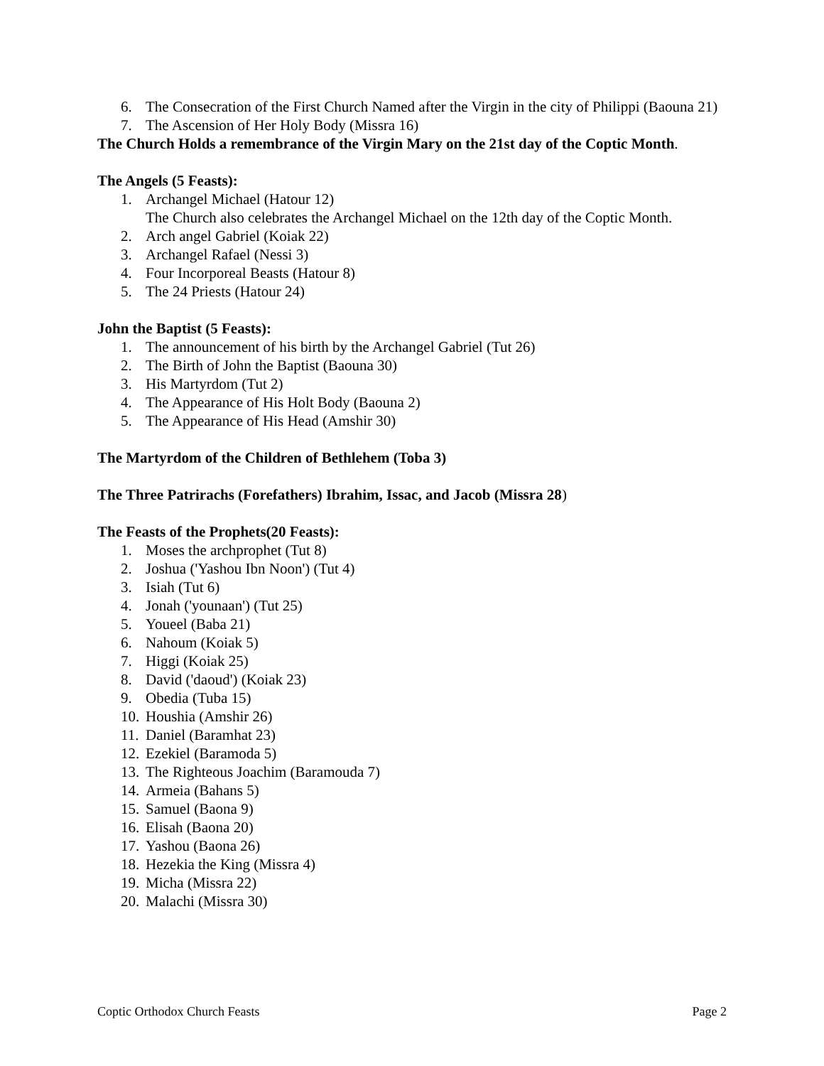6. The Consecration of the First Church Named after the Virgin in the city of Philippi (Baouna 21)
7. The Ascension of Her Holy Body (Missra 16)
The Church Holds a remembrance of the Virgin Mary on the 21st day of the Coptic Month.
The Angels (5 Feasts):
1. Archangel Michael (Hatour 12)
The Church also celebrates the Archangel Michael on the 12th day of the Coptic Month.
2. Arch angel Gabriel (Koiak 22)
3. Archangel Rafael (Nessi 3)
4. Four Incorporeal Beasts (Hatour 8)
5. The 24 Priests (Hatour 24)
John the Baptist (5 Feasts):
1. The announcement of his birth by the Archangel Gabriel (Tut 26)
2. The Birth of John the Baptist (Baouna 30)
3. His Martyrdom (Tut 2)
4. The Appearance of His Holt Body (Baouna 2)
5. The Appearance of His Head (Amshir 30)
The Martyrdom of the Children of Bethlehem (Toba 3)
The Three Patrirachs (Forefathers) Ibrahim, Issac, and Jacob (Missra 28)
The Feasts of the Prophets(20 Feasts):
1. Moses the archprophet (Tut 8)
2. Joshua ('Yashou Ibn Noon') (Tut 4)
3. Isiah (Tut 6)
4. Jonah ('younaan') (Tut 25)
5. Youeel (Baba 21)
6. Nahoum (Koiak 5)
7. Higgi (Koiak 25)
8. David ('daoud') (Koiak 23)
9. Obedia (Tuba 15)
10. Houshia (Amshir 26)
11. Daniel (Baramhat 23)
12. Ezekiel (Baramoda 5)
13. The Righteous Joachim (Baramouda 7)
14. Armeia (Bahans 5)
15. Samuel (Baona 9)
16. Elisah (Baona 20)
17. Yashou (Baona 26)
18. Hezekia the King (Missra 4)
19. Micha (Missra 22)
20. Malachi (Missra 30)
Coptic Orthodox Church Feasts Page 2